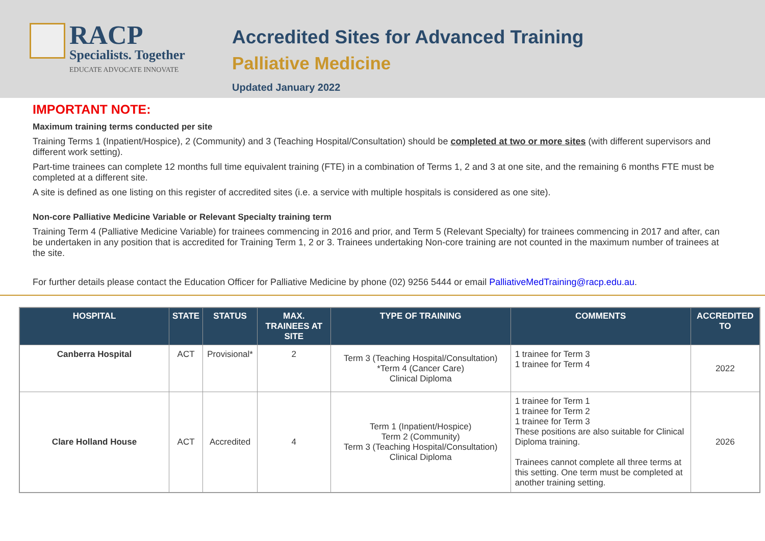RACP
Specialists. Together
EDUCATE ADVOCATE INNOVATE
Accredited Sites for Advanced Training
Palliative Medicine
Updated January 2022
IMPORTANT NOTE:
Maximum training terms conducted per site
Training Terms 1 (Inpatient/Hospice), 2 (Community) and 3 (Teaching Hospital/Consultation) should be completed at two or more sites (with different supervisors and different work setting).
Part-time trainees can complete 12 months full time equivalent training (FTE) in a combination of Terms 1, 2 and 3 at one site, and the remaining 6 months FTE must be completed at a different site.
A site is defined as one listing on this register of accredited sites (i.e. a service with multiple hospitals is considered as one site).
Non-core Palliative Medicine Variable or Relevant Specialty training term
Training Term 4 (Palliative Medicine Variable) for trainees commencing in 2016 and prior, and Term 5 (Relevant Specialty) for trainees commencing in 2017 and after, can be undertaken in any position that is accredited for Training Term 1, 2 or 3. Trainees undertaking Non-core training are not counted in the maximum number of trainees at the site.
For further details please contact the Education Officer for Palliative Medicine by phone (02) 9256 5444 or email PalliativeMedTraining@racp.edu.au.
| HOSPITAL | STATE | STATUS | MAX. TRAINEES AT SITE | TYPE OF TRAINING | COMMENTS | ACCREDITED TO |
| --- | --- | --- | --- | --- | --- | --- |
| Canberra Hospital | ACT | Provisional* | 2 | Term 3 (Teaching Hospital/Consultation) *Term 4 (Cancer Care) Clinical Diploma | 1 trainee for Term 3 1 trainee for Term 4 | 2022 |
| Clare Holland House | ACT | Accredited | 4 | Term 1 (Inpatient/Hospice) Term 2 (Community) Term 3 (Teaching Hospital/Consultation) Clinical Diploma | 1 trainee for Term 1 1 trainee for Term 2 1 trainee for Term 3 These positions are also suitable for Clinical Diploma training. Trainees cannot complete all three terms at this setting. One term must be completed at another training setting. | 2026 |